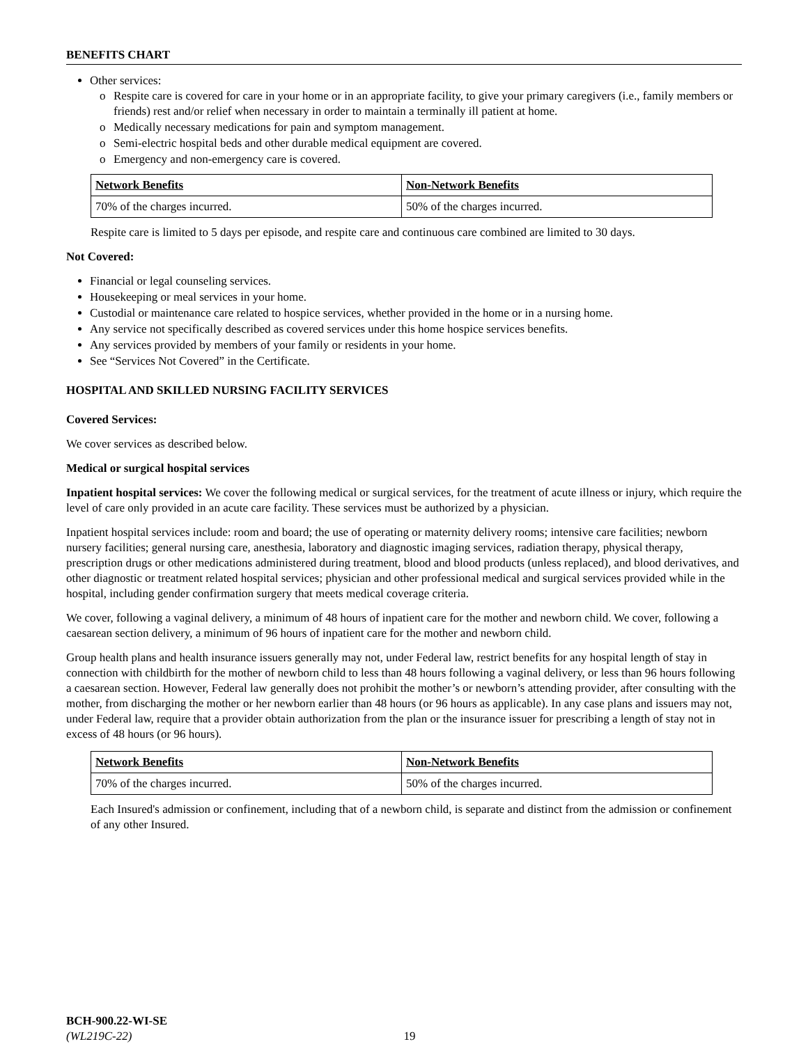BENEFITS CHART
Other services:
o Respite care is covered for care in your home or in an appropriate facility, to give your primary caregivers (i.e., family members or friends) rest and/or relief when necessary in order to maintain a terminally ill patient at home.
o Medically necessary medications for pain and symptom management.
o Semi-electric hospital beds and other durable medical equipment are covered.
o Emergency and non-emergency care is covered.
| Network Benefits | Non-Network Benefits |
| 70% of the charges incurred. | 50% of the charges incurred. |
Respite care is limited to 5 days per episode, and respite care and continuous care combined are limited to 30 days.
Not Covered:
Financial or legal counseling services.
Housekeeping or meal services in your home.
Custodial or maintenance care related to hospice services, whether provided in the home or in a nursing home.
Any service not specifically described as covered services under this home hospice services benefits.
Any services provided by members of your family or residents in your home.
See “Services Not Covered” in the Certificate.
HOSPITAL AND SKILLED NURSING FACILITY SERVICES
Covered Services:
We cover services as described below.
Medical or surgical hospital services
Inpatient hospital services: We cover the following medical or surgical services, for the treatment of acute illness or injury, which require the level of care only provided in an acute care facility. These services must be authorized by a physician.
Inpatient hospital services include: room and board; the use of operating or maternity delivery rooms; intensive care facilities; newborn nursery facilities; general nursing care, anesthesia, laboratory and diagnostic imaging services, radiation therapy, physical therapy, prescription drugs or other medications administered during treatment, blood and blood products (unless replaced), and blood derivatives, and other diagnostic or treatment related hospital services; physician and other professional medical and surgical services provided while in the hospital, including gender confirmation surgery that meets medical coverage criteria.
We cover, following a vaginal delivery, a minimum of 48 hours of inpatient care for the mother and newborn child. We cover, following a caesarean section delivery, a minimum of 96 hours of inpatient care for the mother and newborn child.
Group health plans and health insurance issuers generally may not, under Federal law, restrict benefits for any hospital length of stay in connection with childbirth for the mother of newborn child to less than 48 hours following a vaginal delivery, or less than 96 hours following a caesarean section. However, Federal law generally does not prohibit the mother’s or newborn’s attending provider, after consulting with the mother, from discharging the mother or her newborn earlier than 48 hours (or 96 hours as applicable). In any case plans and issuers may not, under Federal law, require that a provider obtain authorization from the plan or the insurance issuer for prescribing a length of stay not in excess of 48 hours (or 96 hours).
| Network Benefits | Non-Network Benefits |
| 70% of the charges incurred. | 50% of the charges incurred. |
Each Insured's admission or confinement, including that of a newborn child, is separate and distinct from the admission or confinement of any other Insured.
BCH-900.22-WI-SE
(WL219C-22) 19